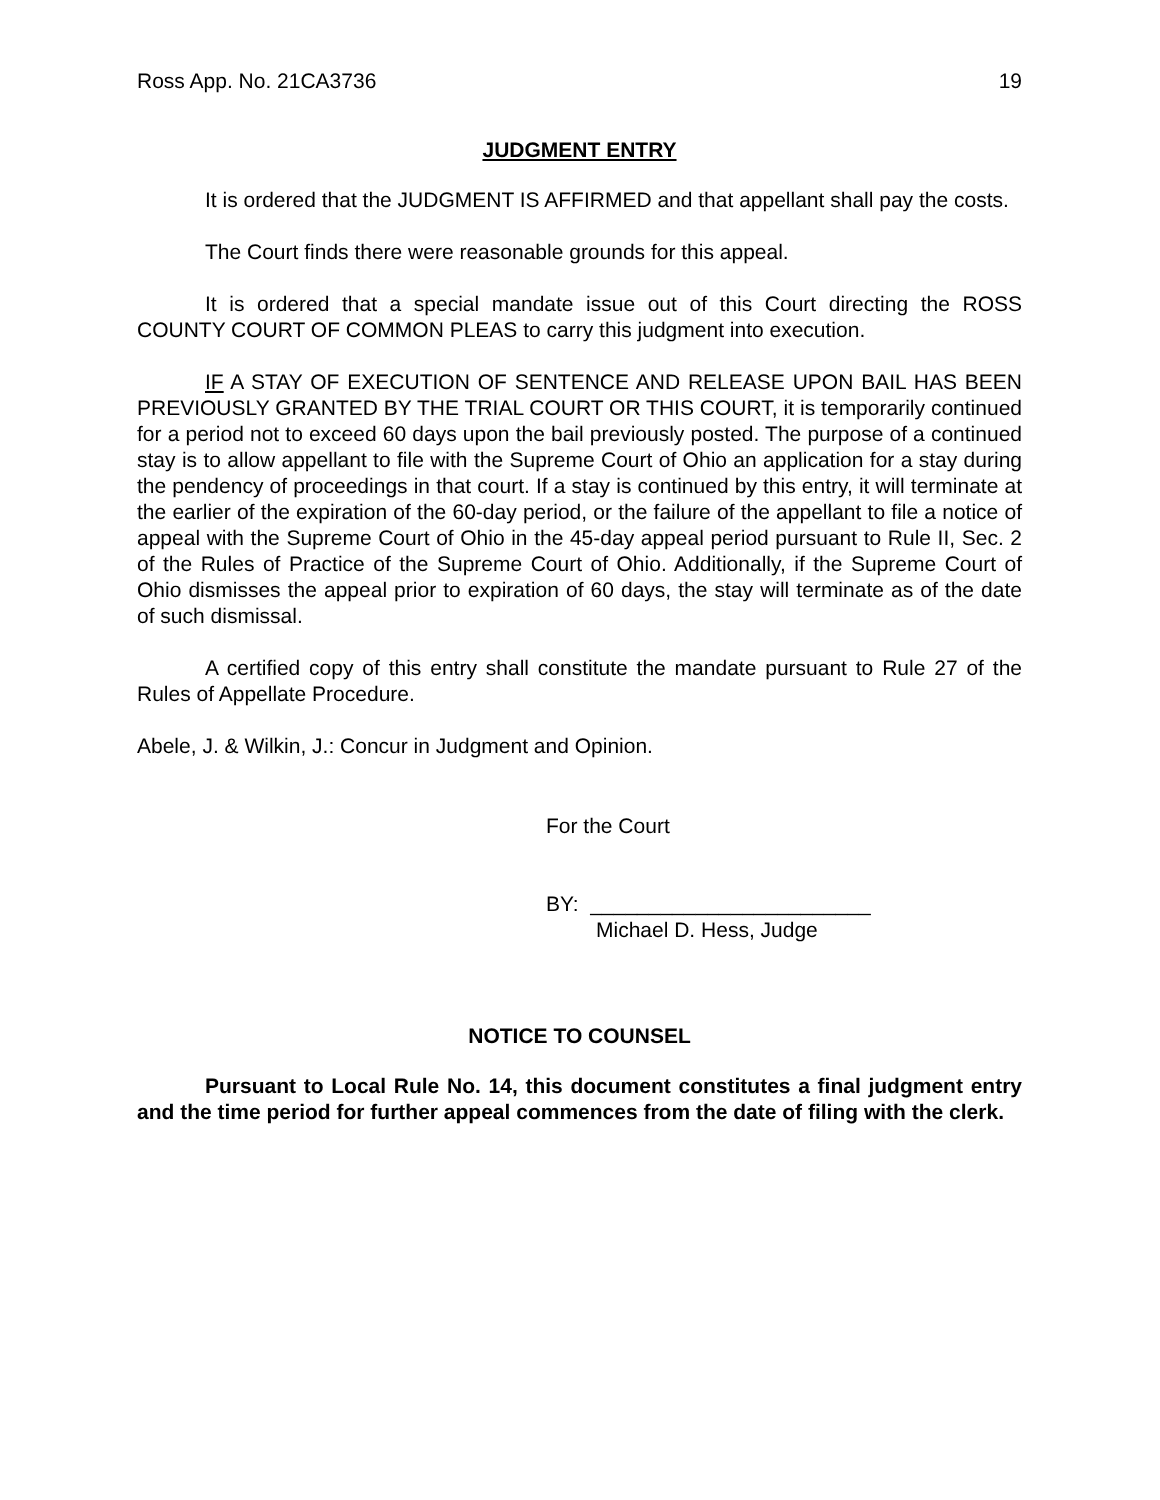Ross App. No. 21CA3736 19
JUDGMENT ENTRY
It is ordered that the JUDGMENT IS AFFIRMED and that appellant shall pay the costs.
The Court finds there were reasonable grounds for this appeal.
It is ordered that a special mandate issue out of this Court directing the ROSS COUNTY COURT OF COMMON PLEAS to carry this judgment into execution.
IF A STAY OF EXECUTION OF SENTENCE AND RELEASE UPON BAIL HAS BEEN PREVIOUSLY GRANTED BY THE TRIAL COURT OR THIS COURT, it is temporarily continued for a period not to exceed 60 days upon the bail previously posted. The purpose of a continued stay is to allow appellant to file with the Supreme Court of Ohio an application for a stay during the pendency of proceedings in that court. If a stay is continued by this entry, it will terminate at the earlier of the expiration of the 60-day period, or the failure of the appellant to file a notice of appeal with the Supreme Court of Ohio in the 45-day appeal period pursuant to Rule II, Sec. 2 of the Rules of Practice of the Supreme Court of Ohio. Additionally, if the Supreme Court of Ohio dismisses the appeal prior to expiration of 60 days, the stay will terminate as of the date of such dismissal.
A certified copy of this entry shall constitute the mandate pursuant to Rule 27 of the Rules of Appellate Procedure.
Abele, J. & Wilkin, J.: Concur in Judgment and Opinion.
For the Court
BY: ________________________
Michael D. Hess, Judge
NOTICE TO COUNSEL
Pursuant to Local Rule No. 14, this document constitutes a final judgment entry and the time period for further appeal commences from the date of filing with the clerk.